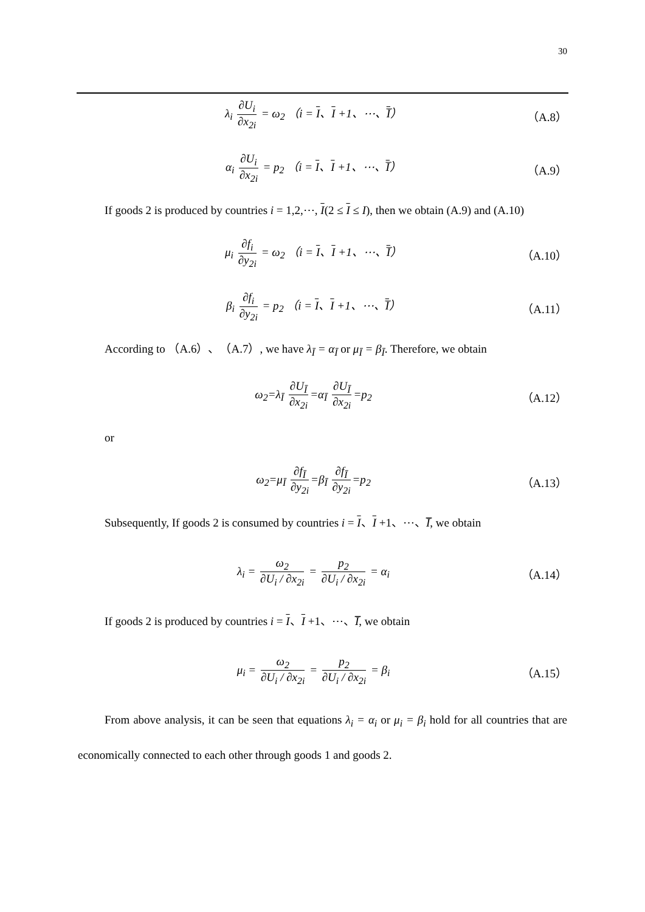30
λ<sub>i</sub> ∂U<sub>i</sub> ∂x<sub>2i</sub> = ω<sub>2</sub> （i = I、I +1、⋯、I̅）
（A.8）
α<sub>i</sub> ∂U<sub>i</sub> ∂x<sub>2i</sub> = p<sub>2</sub> （i = I、I +1、⋯、I̅）
（A.9）
If goods 2 is produced by countries i = 1,2,⋯, I(2 ≤ I ≤ I), then we obtain (A.9) and (A.10)
μ<sub>i</sub> ∂f<sub>i</sub> ∂y<sub>2i</sub> = ω<sub>2</sub> （i = I、I +1、⋯、I̅）
（A.10）
β<sub>i</sub> ∂f<sub>i</sub> ∂y<sub>2i</sub> = p<sub>2</sub> （i = I、I +1、⋯、I̅）
（A.11）
According to （A.6）、（A.7）, we have λ<sub>Ī</sub> = α<sub>Ī</sub> or μ<sub>Ī</sub> = β<sub>Ī</sub>. Therefore, we obtain
ω<sub>2</sub>=λ<sub>Ī</sub> ∂U<sub>Ī</sub> ∂x<sub>2i</sub> =α<sub>Ī</sub> ∂U<sub>Ī</sub> ∂x<sub>2i</sub> =p<sub>2</sub>
（A.12）
or
ω<sub>2</sub>=μ<sub>Ī</sub> ∂f<sub>Ī</sub> ∂y<sub>2i</sub> =β<sub>Ī</sub> ∂f<sub>Ī</sub> ∂y<sub>2i</sub> =p<sub>2</sub>
（A.13）
Subsequently, If goods 2 is consumed by countries i = I、I +1、⋯、I̅̅, we obtain
λ<sub>i</sub> = ω<sub>2</sub> ∂U<sub>i</sub> / ∂x<sub>2i</sub> = p<sub>2</sub> ∂U<sub>i</sub> / ∂x<sub>2i</sub> = α<sub>i</sub>
（A.14）
If goods 2 is produced by countries i = I、I +1、⋯、I̅̅, we obtain
μ<sub>i</sub> = ω<sub>2</sub> ∂U<sub>i</sub> / ∂x<sub>2i</sub> = p<sub>2</sub> ∂U<sub>i</sub> / ∂x<sub>2i</sub> = β<sub>i</sub>
（A.15）
From above analysis, it can be seen that equations λ<sub>i</sub> = α<sub>i</sub> or μ<sub>i</sub> = β<sub>i</sub> hold for all countries that are economically connected to each other through goods 1 and goods 2.